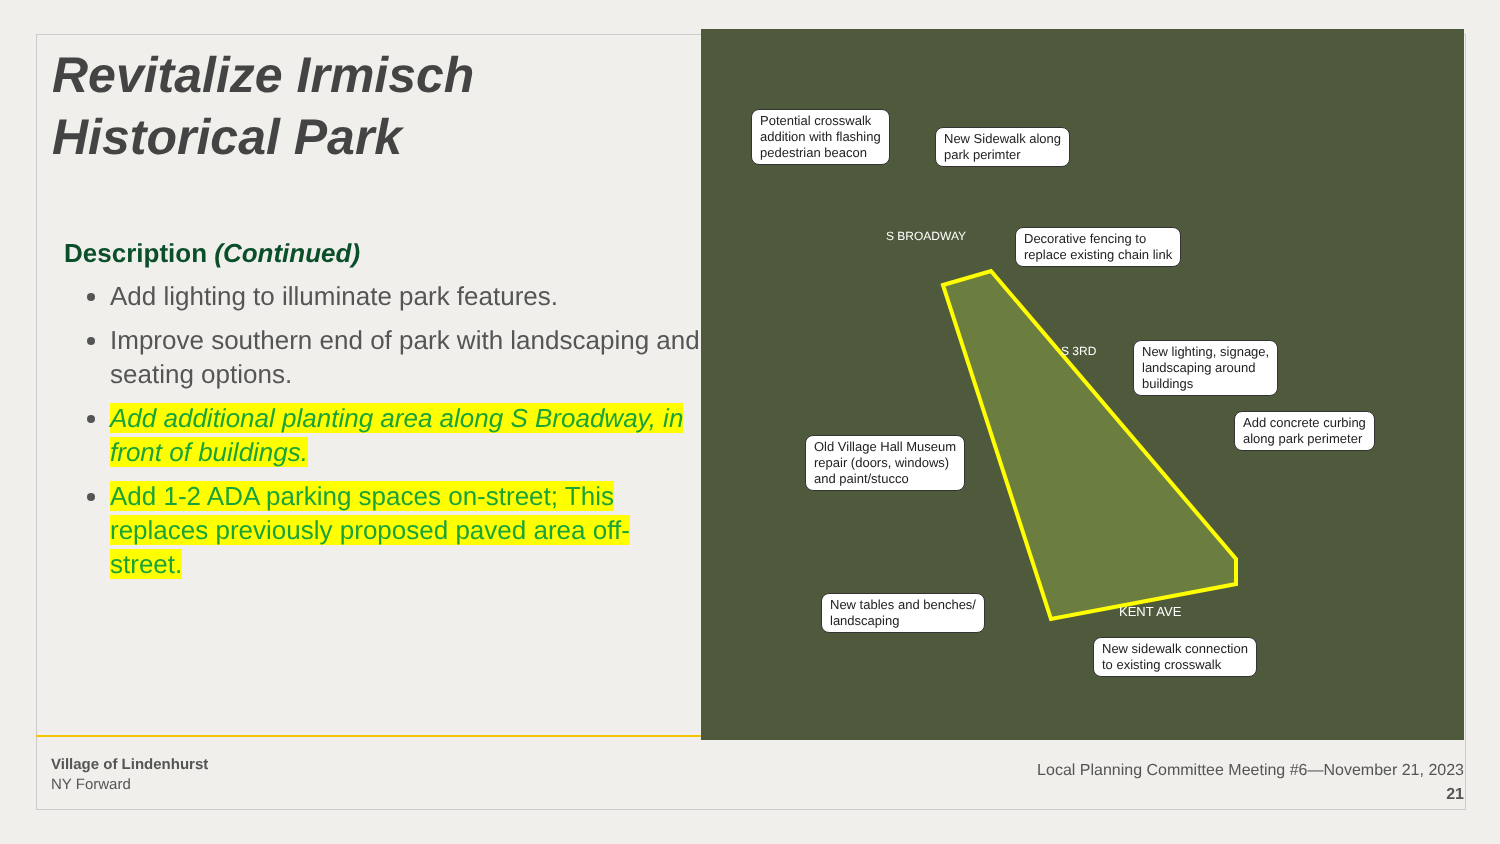Revitalize Irmisch
Historical Park
Description (Continued)
Add lighting to illuminate park features.
Improve southern end of park with landscaping and seating options.
Add additional planting area along S Broadway, in front of buildings.
Add 1-2 ADA parking spaces on-street; This replaces previously proposed paved area off-street.
Potential crosswalk
addition with flashing
pedestrian beacon
New Sidewalk along
park perimter
Decorative fencing to
replace existing chain link
New lighting, signage,
landscaping around
buildings
Add concrete curbing
along park perimeter
Old Village Hall Museum
repair (doors, windows)
and paint/stucco
New tables and benches/
landscaping
New sidewalk connection
to existing crosswalk
S BROADWAY
S 3RD
KENT AVE
Village of Lindenhurst
NY Forward
Local Planning Committee Meeting #6—November 21, 2023
21